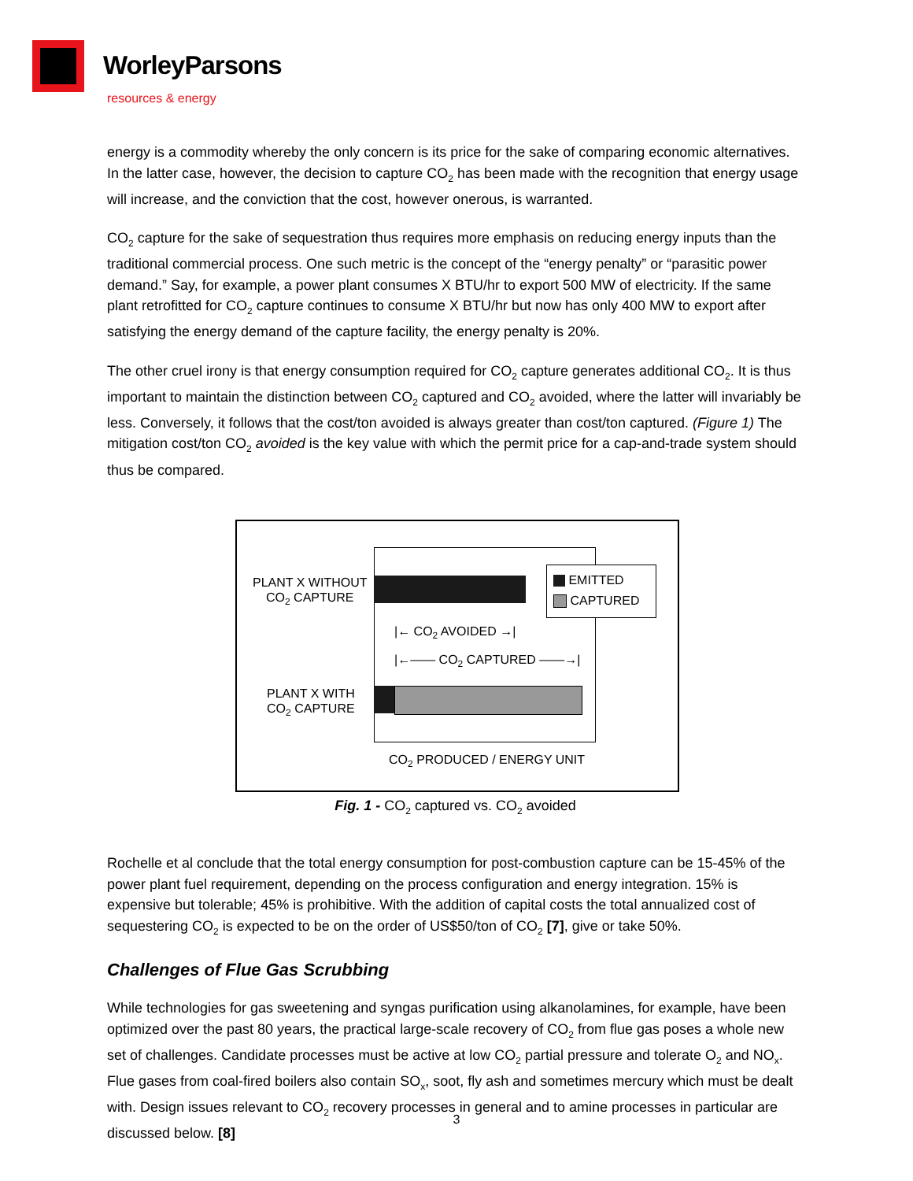WorleyParsons
resources & energy
energy is a commodity whereby the only concern is its price for the sake of comparing economic alternatives. In the latter case, however, the decision to capture CO<sub>2</sub> has been made with the recognition that energy usage will increase, and the conviction that the cost, however onerous, is warranted.
CO<sub>2</sub> capture for the sake of sequestration thus requires more emphasis on reducing energy inputs than the traditional commercial process. One such metric is the concept of the “energy penalty” or “parasitic power demand.” Say, for example, a power plant consumes X BTU/hr to export 500 MW of electricity. If the same plant retrofitted for CO<sub>2</sub> capture continues to consume X BTU/hr but now has only 400 MW to export after satisfying the energy demand of the capture facility, the energy penalty is 20%.
The other cruel irony is that energy consumption required for CO<sub>2</sub> capture generates additional CO<sub>2</sub>. It is thus important to maintain the distinction between CO<sub>2</sub> captured and CO<sub>2</sub> avoided, where the latter will invariably be less. Conversely, it follows that the cost/ton avoided is always greater than cost/ton captured. (Figure 1) The mitigation cost/ton CO<sub>2</sub> avoided is the key value with which the permit price for a cap-and-trade system should thus be compared.
PLANT X WITHOUT
CO<sub>2</sub> CAPTURE
EMITTED
CAPTURED
|← CO<sub>2</sub> AVOIDED →|
|←—— CO<sub>2</sub> CAPTURED ——→|
PLANT X WITH
CO<sub>2</sub> CAPTURE
CO<sub>2</sub> PRODUCED / ENERGY UNIT
Fig. 1 - CO<sub>2</sub> captured vs. CO<sub>2</sub> avoided
Rochelle et al conclude that the total energy consumption for post-combustion capture can be 15-45% of the power plant fuel requirement, depending on the process configuration and energy integration. 15% is expensive but tolerable; 45% is prohibitive. With the addition of capital costs the total annualized cost of sequestering CO<sub>2</sub> is expected to be on the order of US$50/ton of CO<sub>2</sub> [7], give or take 50%.
Challenges of Flue Gas Scrubbing
While technologies for gas sweetening and syngas purification using alkanolamines, for example, have been optimized over the past 80 years, the practical large-scale recovery of CO<sub>2</sub> from flue gas poses a whole new set of challenges. Candidate processes must be active at low CO<sub>2</sub> partial pressure and tolerate O<sub>2</sub> and NO<sub>x</sub>. Flue gases from coal-fired boilers also contain SO<sub>x</sub>, soot, fly ash and sometimes mercury which must be dealt with. Design issues relevant to CO<sub>2</sub> recovery processes in general and to amine processes in particular are discussed below. [8]
3